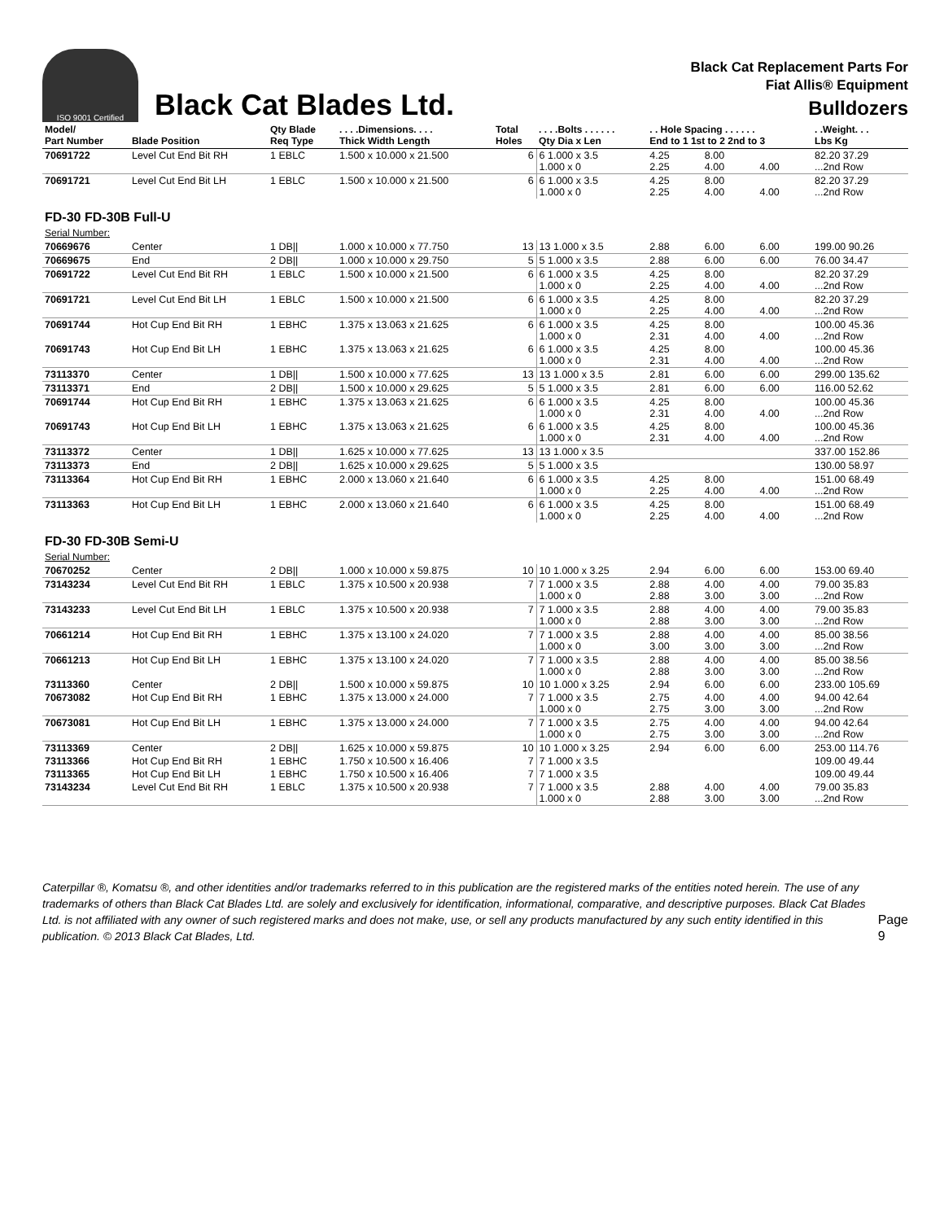ISO 9001 Certified
Black Cat Blades Ltd.
Black Cat Replacement Parts For
Fiat Allis® Equipment
Bulldozers
| Model/ Part Number | Blade Position | Qty Blade Req Type | . . . .Dimensions. . . . Thick Width Length | Total Holes | . . . .Bolts . . . . . . Qty Dia x Len | . . Hole Spacing . . . . . . End to 1 1st to 2 2nd to 3 | | | . .Weight. . . Lbs Kg |
| --- | --- | --- | --- | --- | --- | --- | --- | --- | --- |
| 70691722 | Level Cut End Bit RH | 1 EBLC | 1.500 x 10.000 x 21.500 | 6 | 6 1.000 x 3.5 1.000 x 0 | 4.25 2.25 | 8.00 4.00 | 4.00 | 82.20 37.29 ...2nd Row |
| 70691721 | Level Cut End Bit LH | 1 EBLC | 1.500 x 10.000 x 21.500 | 6 | 6 1.000 x 3.5 1.000 x 0 | 4.25 2.25 | 8.00 4.00 | 4.00 | 82.20 37.29 ...2nd Row |
| FD-30 FD-30B Full-U Serial Number: | | | | | | | | | |
| 70669676 | Center | 1 DB// | 1.000 x 10.000 x 77.750 | 13 | 13 1.000 x 3.5 | 2.88 | 6.00 | 6.00 | 199.00 90.26 |
| 70669675 | End | 2 DB// | 1.000 x 10.000 x 29.750 | 5 | 5 1.000 x 3.5 | 2.88 | 6.00 | 6.00 | 76.00 34.47 |
| 70691722 | Level Cut End Bit RH | 1 EBLC | 1.500 x 10.000 x 21.500 | 6 | 6 1.000 x 3.5 1.000 x 0 | 4.25 2.25 | 8.00 4.00 | 4.00 | 82.20 37.29 ...2nd Row |
| 70691721 | Level Cut End Bit LH | 1 EBLC | 1.500 x 10.000 x 21.500 | 6 | 6 1.000 x 3.5 1.000 x 0 | 4.25 2.25 | 8.00 4.00 | 4.00 | 82.20 37.29 ...2nd Row |
| 70691744 | Hot Cup End Bit RH | 1 EBHC | 1.375 x 13.063 x 21.625 | 6 | 6 1.000 x 3.5 1.000 x 0 | 4.25 2.31 | 8.00 4.00 | 4.00 | 100.00 45.36 ...2nd Row |
| 70691743 | Hot Cup End Bit LH | 1 EBHC | 1.375 x 13.063 x 21.625 | 6 | 6 1.000 x 3.5 1.000 x 0 | 4.25 2.31 | 8.00 4.00 | 4.00 | 100.00 45.36 ...2nd Row |
| 73113370 | Center | 1 DB// | 1.500 x 10.000 x 77.625 | 13 | 13 1.000 x 3.5 | 2.81 | 6.00 | 6.00 | 299.00 135.62 |
| 73113371 | End | 2 DB// | 1.500 x 10.000 x 29.625 | 5 | 5 1.000 x 3.5 | 2.81 | 6.00 | 6.00 | 116.00 52.62 |
| 70691744 | Hot Cup End Bit RH | 1 EBHC | 1.375 x 13.063 x 21.625 | 6 | 6 1.000 x 3.5 1.000 x 0 | 4.25 2.31 | 8.00 4.00 | 4.00 | 100.00 45.36 ...2nd Row |
| 70691743 | Hot Cup End Bit LH | 1 EBHC | 1.375 x 13.063 x 21.625 | 6 | 6 1.000 x 3.5 1.000 x 0 | 4.25 2.31 | 8.00 4.00 | 4.00 | 100.00 45.36 ...2nd Row |
| 73113372 | Center | 1 DB// | 1.625 x 10.000 x 77.625 | 13 | 13 1.000 x 3.5 | | | | 337.00 152.86 |
| 73113373 | End | 2 DB// | 1.625 x 10.000 x 29.625 | 5 | 5 1.000 x 3.5 | | | | 130.00 58.97 |
| 73113364 | Hot Cup End Bit RH | 1 EBHC | 2.000 x 13.060 x 21.640 | 6 | 6 1.000 x 3.5 1.000 x 0 | 4.25 2.25 | 8.00 4.00 | 4.00 | 151.00 68.49 ...2nd Row |
| 73113363 | Hot Cup End Bit LH | 1 EBHC | 2.000 x 13.060 x 21.640 | 6 | 6 1.000 x 3.5 1.000 x 0 | 4.25 2.25 | 8.00 4.00 | 4.00 | 151.00 68.49 ...2nd Row |
| FD-30 FD-30B Semi-U Serial Number: | | | | | | | | | |
| 70670252 | Center | 2 DB// | 1.000 x 10.000 x 59.875 | 10 | 10 1.000 x 3.25 | 2.94 | 6.00 | 6.00 | 153.00 69.40 |
| 73143234 | Level Cut End Bit RH | 1 EBLC | 1.375 x 10.500 x 20.938 | 7 | 7 1.000 x 3.5 1.000 x 0 | 2.88 2.88 | 4.00 3.00 | 4.00 3.00 | 79.00 35.83 ...2nd Row |
| 73143233 | Level Cut End Bit LH | 1 EBLC | 1.375 x 10.500 x 20.938 | 7 | 7 1.000 x 3.5 1.000 x 0 | 2.88 2.88 | 4.00 3.00 | 4.00 3.00 | 79.00 35.83 ...2nd Row |
| 70661214 | Hot Cup End Bit RH | 1 EBHC | 1.375 x 13.100 x 24.020 | 7 | 7 1.000 x 3.5 1.000 x 0 | 2.88 3.00 | 4.00 3.00 | 4.00 3.00 | 85.00 38.56 ...2nd Row |
| 70661213 | Hot Cup End Bit LH | 1 EBHC | 1.375 x 13.100 x 24.020 | 7 | 7 1.000 x 3.5 1.000 x 0 | 2.88 2.88 | 4.00 3.00 | 4.00 3.00 | 85.00 38.56 ...2nd Row |
| 73113360 | Center | 2 DB// | 1.500 x 10.000 x 59.875 | 10 | 10 1.000 x 3.25 | 2.94 | 6.00 | 6.00 | 233.00 105.69 |
| 70673082 | Hot Cup End Bit RH | 1 EBHC | 1.375 x 13.000 x 24.000 | 7 | 7 1.000 x 3.5 1.000 x 0 | 2.75 2.75 | 4.00 3.00 | 4.00 3.00 | 94.00 42.64 ...2nd Row |
| 70673081 | Hot Cup End Bit LH | 1 EBHC | 1.375 x 13.000 x 24.000 | 7 | 7 1.000 x 3.5 1.000 x 0 | 2.75 2.75 | 4.00 3.00 | 4.00 3.00 | 94.00 42.64 ...2nd Row |
| 73113369 | Center | 2 DB// | 1.625 x 10.000 x 59.875 | 10 | 10 1.000 x 3.25 | 2.94 | 6.00 | 6.00 | 253.00 114.76 |
| 73113366 | Hot Cup End Bit RH | 1 EBHC | 1.750 x 10.500 x 16.406 | 7 | 7 1.000 x 3.5 | | | | 109.00 49.44 |
| 73113365 | Hot Cup End Bit LH | 1 EBHC | 1.750 x 10.500 x 16.406 | 7 | 7 1.000 x 3.5 | | | | 109.00 49.44 |
| 73143234 | Level Cut End Bit RH | 1 EBLC | 1.375 x 10.500 x 20.938 | 7 | 7 1.000 x 3.5 1.000 x 0 | 2.88 2.88 | 4.00 3.00 | 4.00 3.00 | 79.00 35.83 ...2nd Row |
Caterpillar ®, Komatsu ®, and other identities and/or trademarks referred to in this publication are the registered marks of the entities noted herein. The use of any trademarks of others than Black Cat Blades Ltd. are solely and exclusively for identification, informational, comparative, and descriptive purposes. Black Cat Blades Ltd. is not affiliated with any owner of such registered marks and does not make, use, or sell any products manufactured by any such entity identified in this publication. © 2013 Black Cat Blades, Ltd.
Page 9